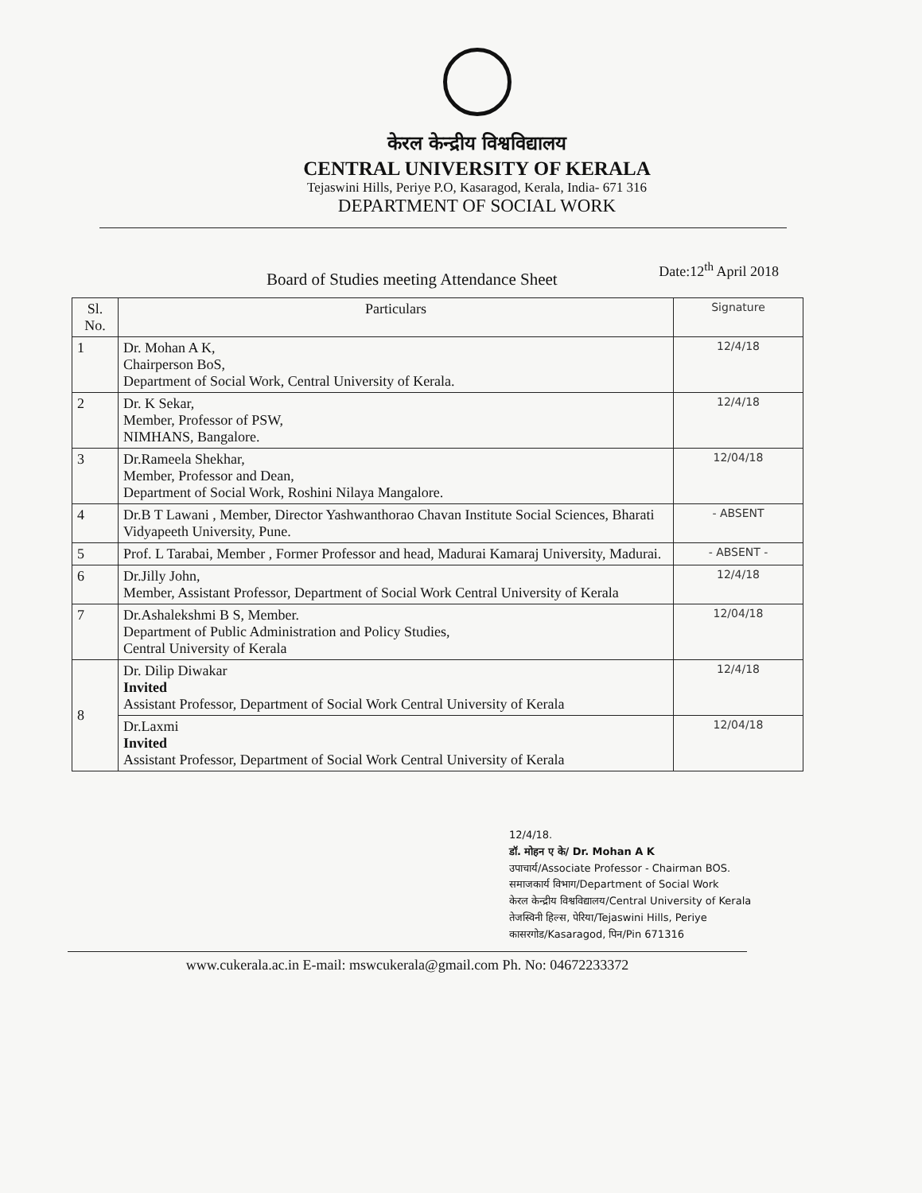केरल केन्द्रीय विश्वविद्यालय
CENTRAL UNIVERSITY OF KERALA
Tejaswini Hills, Periye P.O, Kasaragod, Kerala, India- 671 316
DEPARTMENT OF SOCIAL WORK
Board of Studies meeting Attendance Sheet
Date:12<sup>th</sup> April 2018
| Sl. No. | Particulars | Signature |
| --- | --- | --- |
| 1 | Dr. Mohan A K, Chairperson BoS, Department of Social Work, Central University of Kerala. | 12/4/18 |
| 2 | Dr. K Sekar, Member, Professor of PSW, NIMHANS, Bangalore. | 12/4/18 |
| 3 | Dr.Rameela Shekhar, Member, Professor and Dean, Department of Social Work, Roshini Nilaya Mangalore. | 12/04/18 |
| 4 | Dr.B T Lawani , Member, Director Yashwanthorao Chavan Institute Social Sciences, Bharati Vidyapeeth University, Pune. | - ABSENT |
| 5 | Prof. L Tarabai, Member , Former Professor and head, Madurai Kamaraj University, Madurai. | - ABSENT - |
| 6 | Dr.Jilly John, Member, Assistant Professor, Department of Social Work Central University of Kerala | 12/4/18 |
| 7 | Dr.Ashalekshmi B S, Member. Department of Public Administration and Policy Studies, Central University of Kerala | 12/04/18 |
| 8 | Dr. Dilip Diwakar Invited Assistant Professor, Department of Social Work Central University of Kerala | 12/4/18 |
| | Dr.Laxmi Invited Assistant Professor, Department of Social Work Central University of Kerala | 12/04/18 |
12/4/18.
डॉ. मोहन ए के/ Dr. Mohan A K
उपाचार्य/Associate Professor - Chairman BOS.
समाजकार्य विभाग/Department of Social Work
केरल केन्द्रीय विश्वविद्यालय/Central University of Kerala
तेजस्विनी हिल्स, पेरिया/Tejaswini Hills, Periye
कासरगोड/Kasaragod, पिन/Pin 671316
www.cukerala.ac.in E-mail: mswcukerala@gmail.com Ph. No: 04672233372